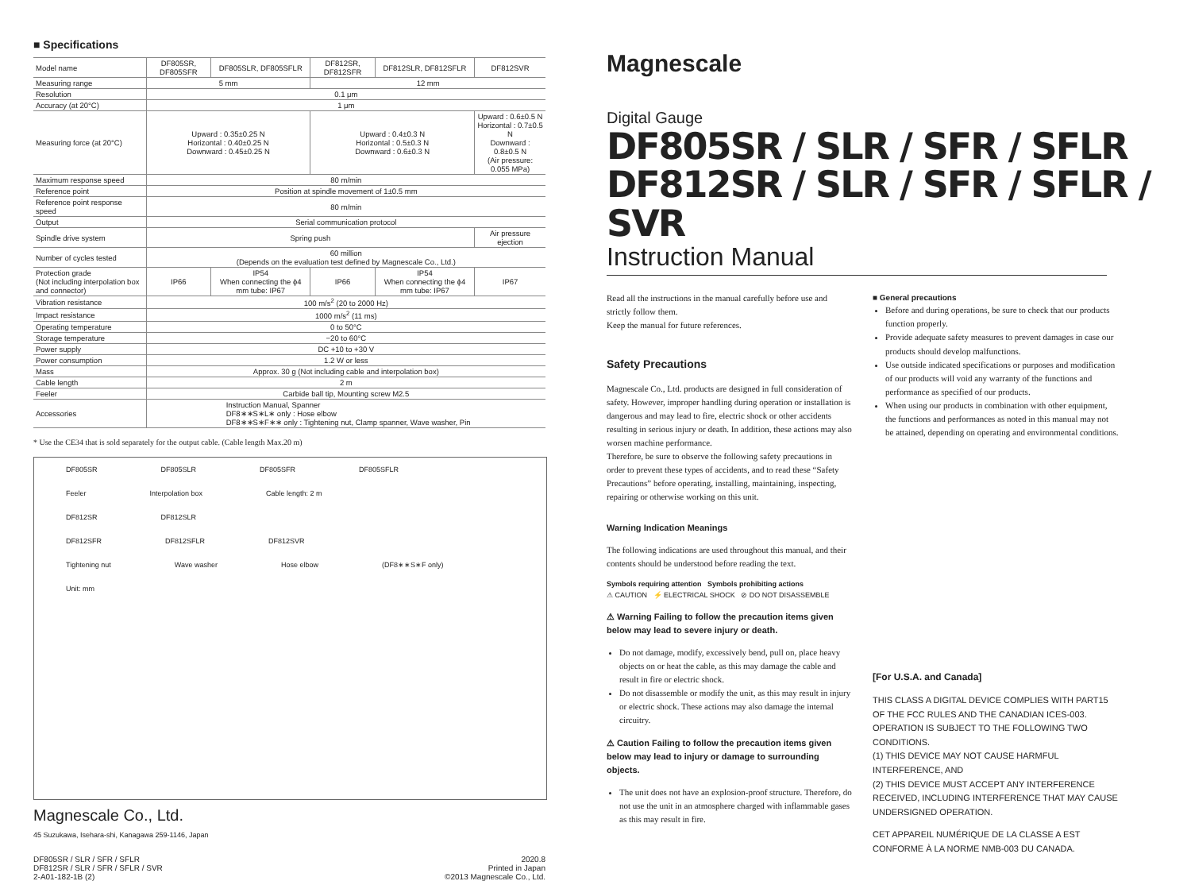■ Specifications
| Model name | DF805SR, DF805SFR | DF805SLR, DF805SFLR | DF812SR, DF812SFR | DF812SLR, DF812SFLR | DF812SVR |
| --- | --- | --- | --- | --- | --- |
| Measuring range | 5 mm | | 12 mm | | |
| Resolution | 0.1 μm | | | | |
| Accuracy (at 20°C) | 1 μm | | | | |
| Measuring force (at 20°C) | Upward : 0.35±0.25 N Horizontal : 0.40±0.25 N Downward : 0.45±0.25 N | | Upward : 0.4±0.3 N Horizontal : 0.5±0.3 N Downward : 0.6±0.3 N | | Upward : 0.6±0.5 N Horizontal : 0.7±0.5 N Downward : 0.8±0.5 N (Air pressure: 0.055 MPa) |
| Maximum response speed | 80 m/min | | | | |
| Reference point | Position at spindle movement of 1±0.5 mm | | | | |
| Reference point response speed | 80 m/min | | | | |
| Output | Serial communication protocol | | | | |
| Spindle drive system | Spring push | | | | Air pressure ejection |
| Number of cycles tested | 60 million (Depends on the evaluation test defined by Magnescale Co., Ltd.) | | | | |
| Protection grade (Not including interpolation box and connector) | IP66 | IP54 When connecting the ϕ4 mm tube: IP67 | IP66 | IP54 When connecting the ϕ4 mm tube: IP67 | IP67 |
| Vibration resistance | 100 m/s<sup>2</sup> (20 to 2000 Hz) | | | | |
| Impact resistance | 1000 m/s<sup>2</sup> (11 ms) | | | | |
| Operating temperature | 0 to 50°C | | | | |
| Storage temperature | −20 to 60°C | | | | |
| Power supply | DC +10 to +30 V | | | | |
| Power consumption | 1.2 W or less | | | | |
| Mass | Approx. 30 g (Not including cable and interpolation box) | | | | |
| Cable length | 2 m | | | | |
| Feeler | Carbide ball tip, Mounting screw M2.5 | | | | |
| Accessories | Instruction Manual, Spanner DF8∗∗S∗L∗ only : Hose elbow DF8∗∗S∗F∗∗ only : Tightening nut, Clamp spanner, Wave washer, Pin | | | | |
* Use the CE34 that is sold separately for the output cable. (Cable length Max.20 m)
DF805SR DF805SLR DF805SFR DF805SFLR
Feeler Interpolation box Cable length: 2 m
DF812SR DF812SLR
DF812SFR DF812SFLR DF812SVR
Tightening nut Wave washer Hose elbow (DF8∗∗S∗F only) Unit: mm
Magnescale Co., Ltd.
45 Suzukawa, Isehara-shi, Kanagawa 259-1146, Japan
DF805SR / SLR / SFR / SFLR
DF812SR / SLR / SFR / SFLR / SVR
2-A01-182-1B (2)
2020.8
Printed in Japan
©2013 Magnescale Co., Ltd.
Magnescale
Digital Gauge
DF805SR / SLR / SFR / SFLR
DF812SR / SLR / SFR / SFLR / SVR
Instruction Manual
Read all the instructions in the manual carefully before use and strictly follow them.
Keep the manual for future references.
Safety Precautions
Magnescale Co., Ltd. products are designed in full consideration of safety. However, improper handling during operation or installation is dangerous and may lead to fire, electric shock or other accidents resulting in serious injury or death. In addition, these actions may also worsen machine performance.
Therefore, be sure to observe the following safety precautions in order to prevent these types of accidents, and to read these “Safety Precautions” before operating, installing, maintaining, inspecting, repairing or otherwise working on this unit.
Warning Indication Meanings
The following indications are used throughout this manual, and their contents should be understood before reading the text.
Symbols requiring attention Symbols prohibiting actions
⚠ CAUTION ⚡ ELECTRICAL SHOCK ⊘ DO NOT DISASSEMBLE
⚠ Warning Failing to follow the precaution items given below may lead to severe injury or death.
Do not damage, modify, excessively bend, pull on, place heavy objects on or heat the cable, as this may damage the cable and result in fire or electric shock.
Do not disassemble or modify the unit, as this may result in injury or electric shock. These actions may also damage the internal circuitry.
⚠ Caution Failing to follow the precaution items given below may lead to injury or damage to surrounding objects.
The unit does not have an explosion-proof structure. Therefore, do not use the unit in an atmosphere charged with inflammable gases as this may result in fire.
■ General precautions
Before and during operations, be sure to check that our products function properly.
Provide adequate safety measures to prevent damages in case our products should develop malfunctions.
Use outside indicated specifications or purposes and modification of our products will void any warranty of the functions and performance as specified of our products.
When using our products in combination with other equipment, the functions and performances as noted in this manual may not be attained, depending on operating and environmental conditions.
[For U.S.A. and Canada]
THIS CLASS A DIGITAL DEVICE COMPLIES WITH PART15 OF THE FCC RULES AND THE CANADIAN ICES-003. OPERATION IS SUBJECT TO THE FOLLOWING TWO CONDITIONS.
(1) THIS DEVICE MAY NOT CAUSE HARMFUL INTERFERENCE, AND
(2) THIS DEVICE MUST ACCEPT ANY INTERFERENCE RECEIVED, INCLUDING INTERFERENCE THAT MAY CAUSE UNDERSIGNED OPERATION.
CET APPAREIL NUMÉRIQUE DE LA CLASSE A EST CONFORME À LA NORME NMB-003 DU CANADA.